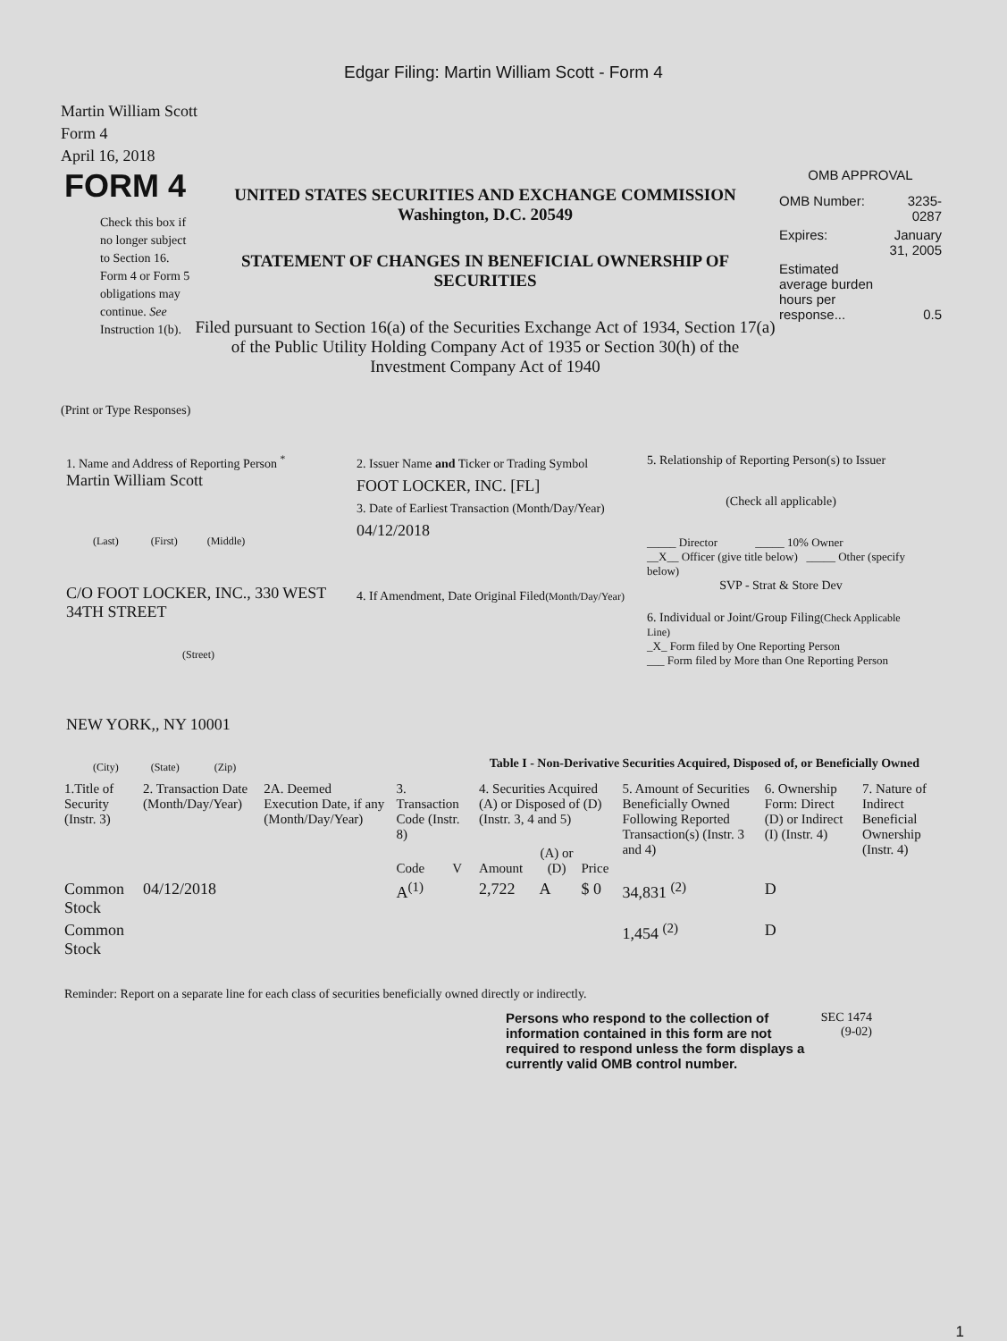Edgar Filing: Martin William Scott - Form 4
Martin William Scott
Form 4
April 16, 2018
FORM 4
Check this box if no longer subject to Section 16. Form 4 or Form 5 obligations may continue. See Instruction 1(b).
UNITED STATES SECURITIES AND EXCHANGE COMMISSION
Washington, D.C. 20549
STATEMENT OF CHANGES IN BENEFICIAL OWNERSHIP OF SECURITIES
Filed pursuant to Section 16(a) of the Securities Exchange Act of 1934, Section 17(a) of the Public Utility Holding Company Act of 1935 or Section 30(h) of the Investment Company Act of 1940
OMB APPROVAL
| OMB Number: | 3235-0287 |
| Expires: | January 31, 2005 |
| Estimated average burden hours per response... | 0.5 |
(Print or Type Responses)
1. Name and Address of Reporting Person <sup>*</sup>
Martin William Scott
(Last) (First) (Middle)
C/O FOOT LOCKER, INC., 330 WEST 34TH STREET
(Street)
NEW YORK,, NY 10001
(City) (State) (Zip)
2. Issuer Name and Ticker or Trading Symbol
FOOT LOCKER, INC. [FL]
3. Date of Earliest Transaction (Month/Day/Year)
04/12/2018
4. If Amendment, Date Original Filed(Month/Day/Year)
5. Relationship of Reporting Person(s) to Issuer
(Check all applicable)
_____ Director _____ 10% Owner
__X__ Officer (give title below) _____ Other (specify below)
SVP - Strat & Store Dev
6. Individual or Joint/Group Filing(Check Applicable Line)
_X_ Form filed by One Reporting Person
___ Form filed by More than One Reporting Person
Table I - Non-Derivative Securities Acquired, Disposed of, or Beneficially Owned
| 1.Title of Security (Instr. 3) | 2. Transaction Date (Month/Day/Year) | 2A. Deemed Execution Date, if any (Month/Day/Year) | 3. Transaction Code (Instr. 8) | | 4. Securities Acquired (A) or Disposed of (D) (Instr. 3, 4 and 5) | | | 5. Amount of Securities Beneficially Owned Following Reported Transaction(s) (Instr. 3 and 4) | 6. Ownership Form: Direct (D) or Indirect (I) (Instr. 4) | 7. Nature of Indirect Beneficial Ownership (Instr. 4) |
| --- | --- | --- | --- | --- | --- | --- | --- | --- | --- | --- |
| | | | Code | V | Amount | (A) or (D) | Price | | | |
| Common Stock | 04/12/2018 | | A<sup>(1)</sup> | | 2,722 | A | $ 0 | 34,831 <sup>(2)</sup> | D | |
| Common Stock | | | | | | | | 1,454 <sup>(2)</sup> | D | |
Reminder: Report on a separate line for each class of securities beneficially owned directly or indirectly.
Persons who respond to the collection of information contained in this form are not required to respond unless the form displays a currently valid OMB control number.
SEC 1474 (9-02)
1